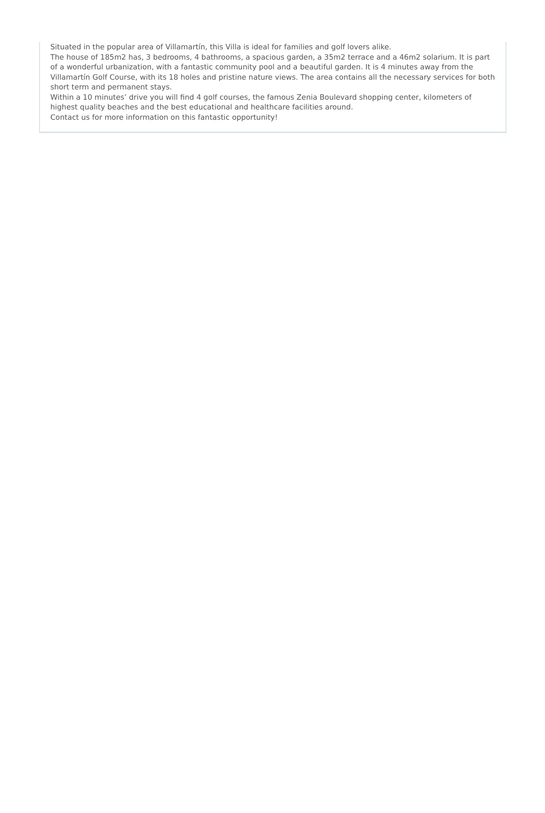Situated in the popular area of Villamartín, this Villa is ideal for families and golf lovers alike.
The house of 185m2 has, 3 bedrooms, 4 bathrooms, a spacious garden, a 35m2 terrace and a 46m2 solarium. It is part of a wonderful urbanization, with a fantastic community pool and a beautiful garden. It is 4 minutes away from the Villamartín Golf Course, with its 18 holes and pristine nature views. The area contains all the necessary services for both short term and permanent stays.
Within a 10 minutes’ drive you will find 4 golf courses, the famous Zenia Boulevard shopping center, kilometers of highest quality beaches and the best educational and healthcare facilities around.
Contact us for more information on this fantastic opportunity!